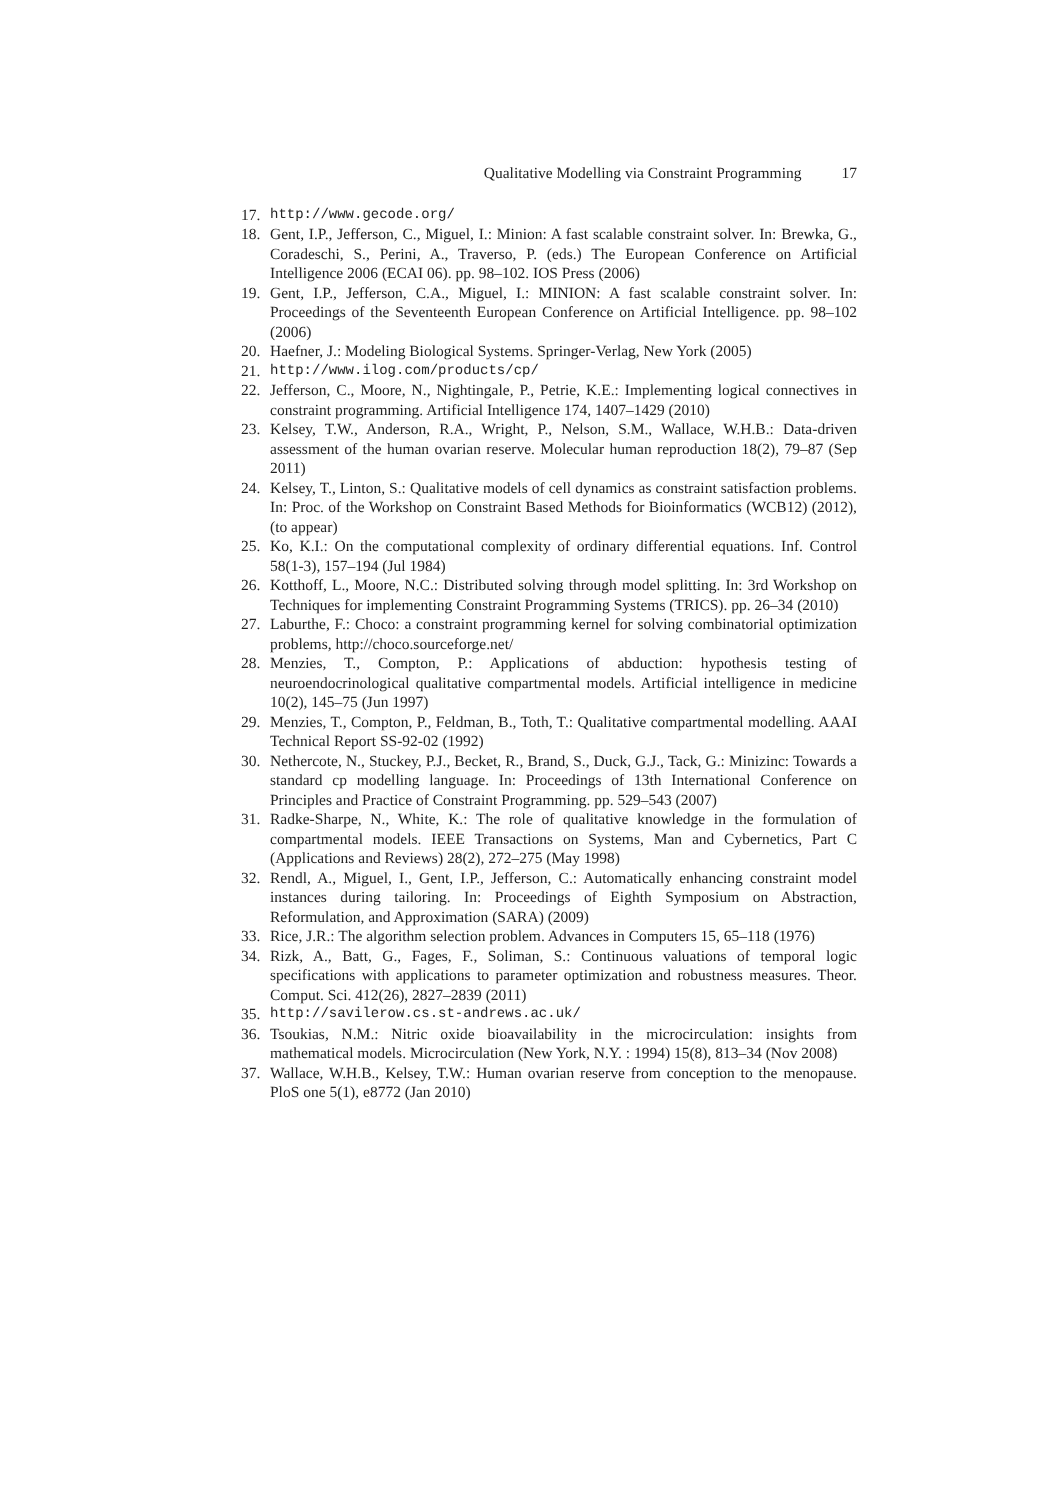Qualitative Modelling via Constraint Programming 17
17. http://www.gecode.org/
18. Gent, I.P., Jefferson, C., Miguel, I.: Minion: A fast scalable constraint solver. In: Brewka, G., Coradeschi, S., Perini, A., Traverso, P. (eds.) The European Conference on Artificial Intelligence 2006 (ECAI 06). pp. 98–102. IOS Press (2006)
19. Gent, I.P., Jefferson, C.A., Miguel, I.: MINION: A fast scalable constraint solver. In: Proceedings of the Seventeenth European Conference on Artificial Intelligence. pp. 98–102 (2006)
20. Haefner, J.: Modeling Biological Systems. Springer-Verlag, New York (2005)
21. http://www.ilog.com/products/cp/
22. Jefferson, C., Moore, N., Nightingale, P., Petrie, K.E.: Implementing logical connectives in constraint programming. Artificial Intelligence 174, 1407–1429 (2010)
23. Kelsey, T.W., Anderson, R.A., Wright, P., Nelson, S.M., Wallace, W.H.B.: Data-driven assessment of the human ovarian reserve. Molecular human reproduction 18(2), 79–87 (Sep 2011)
24. Kelsey, T., Linton, S.: Qualitative models of cell dynamics as constraint satisfaction problems. In: Proc. of the Workshop on Constraint Based Methods for Bioinformatics (WCB12) (2012), (to appear)
25. Ko, K.I.: On the computational complexity of ordinary differential equations. Inf. Control 58(1-3), 157–194 (Jul 1984)
26. Kotthoff, L., Moore, N.C.: Distributed solving through model splitting. In: 3rd Workshop on Techniques for implementing Constraint Programming Systems (TRICS). pp. 26–34 (2010)
27. Laburthe, F.: Choco: a constraint programming kernel for solving combinatorial optimization problems, http://choco.sourceforge.net/
28. Menzies, T., Compton, P.: Applications of abduction: hypothesis testing of neuroendocrinological qualitative compartmental models. Artificial intelligence in medicine 10(2), 145–75 (Jun 1997)
29. Menzies, T., Compton, P., Feldman, B., Toth, T.: Qualitative compartmental modelling. AAAI Technical Report SS-92-02 (1992)
30. Nethercote, N., Stuckey, P.J., Becket, R., Brand, S., Duck, G.J., Tack, G.: Minizinc: Towards a standard cp modelling language. In: Proceedings of 13th International Conference on Principles and Practice of Constraint Programming. pp. 529–543 (2007)
31. Radke-Sharpe, N., White, K.: The role of qualitative knowledge in the formulation of compartmental models. IEEE Transactions on Systems, Man and Cybernetics, Part C (Applications and Reviews) 28(2), 272–275 (May 1998)
32. Rendl, A., Miguel, I., Gent, I.P., Jefferson, C.: Automatically enhancing constraint model instances during tailoring. In: Proceedings of Eighth Symposium on Abstraction, Reformulation, and Approximation (SARA) (2009)
33. Rice, J.R.: The algorithm selection problem. Advances in Computers 15, 65–118 (1976)
34. Rizk, A., Batt, G., Fages, F., Soliman, S.: Continuous valuations of temporal logic specifications with applications to parameter optimization and robustness measures. Theor. Comput. Sci. 412(26), 2827–2839 (2011)
35. http://savilerow.cs.st-andrews.ac.uk/
36. Tsoukias, N.M.: Nitric oxide bioavailability in the microcirculation: insights from mathematical models. Microcirculation (New York, N.Y. : 1994) 15(8), 813–34 (Nov 2008)
37. Wallace, W.H.B., Kelsey, T.W.: Human ovarian reserve from conception to the menopause. PloS one 5(1), e8772 (Jan 2010)